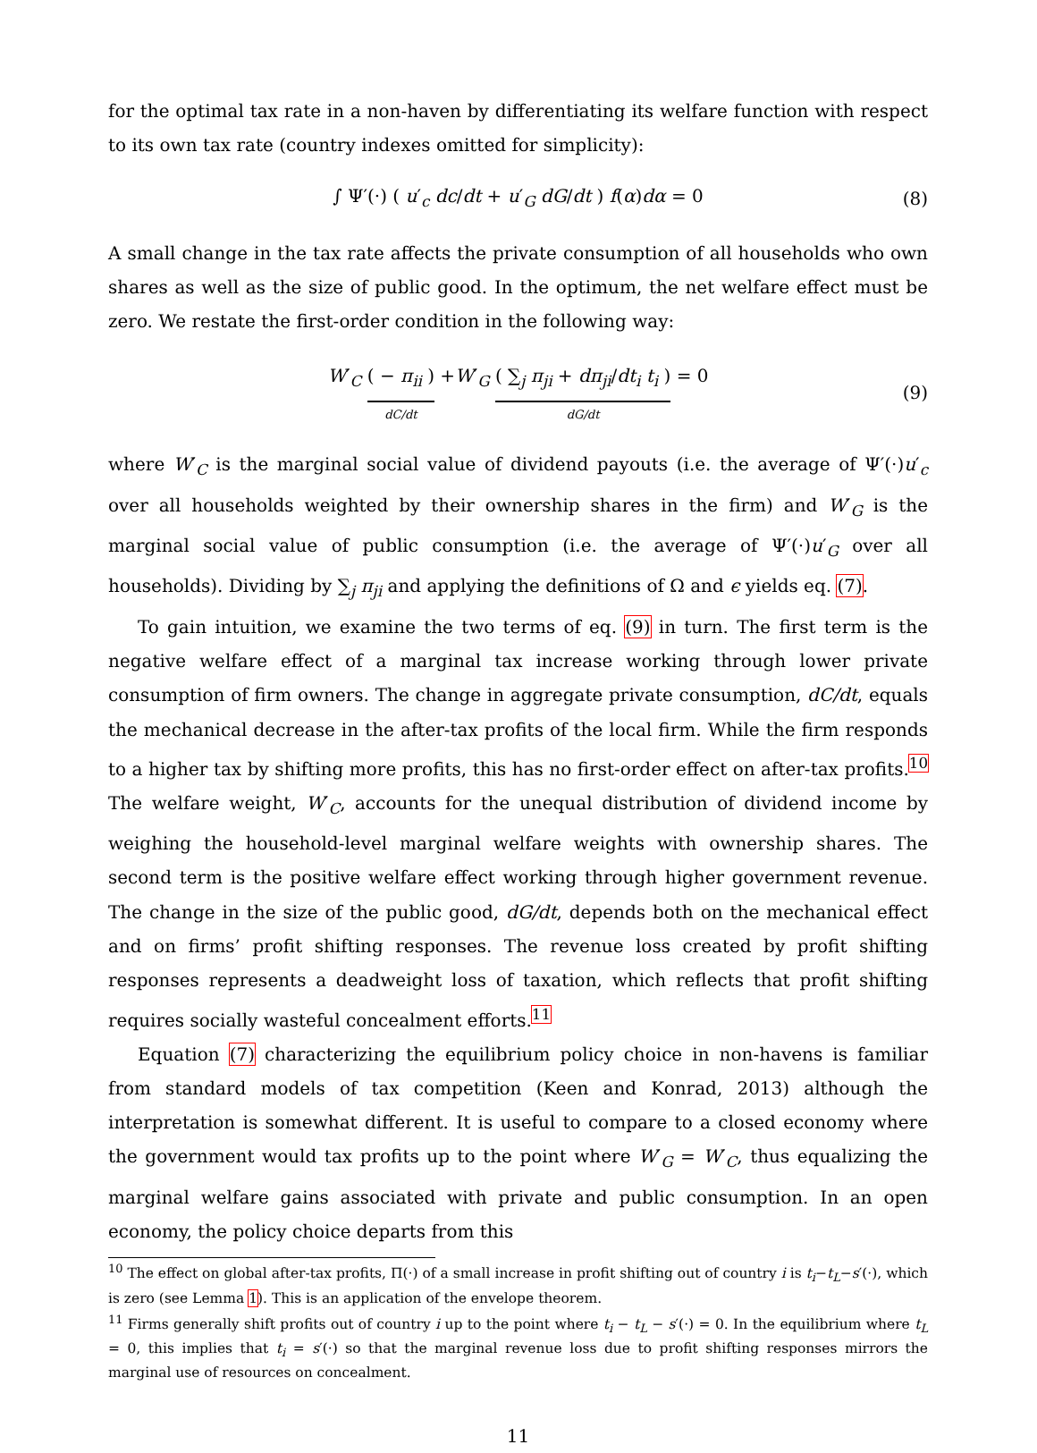for the optimal tax rate in a non-haven by differentiating its welfare function with respect to its own tax rate (country indexes omitted for simplicity):
∫ Ψ′(·) ( u′<sub>c</sub> dc/dt + u′<sub>G</sub> dG/dt ) f(α)dα = 0 (8)
A small change in the tax rate affects the private consumption of all households who own shares as well as the size of public good. In the optimum, the net welfare effect must be zero. We restate the first-order condition in the following way:
W′<sub>C</sub> ( − π<sub>ii</sub> ) dC/dt +W′<sub>G</sub> ( ∑<sub>j</sub> π<sub>ji</sub> + dπ<sub>ji</sub>/dt<sub>i</sub> t<sub>i</sub> ) dG/dt = 0 (9)
where W′<sub>C</sub> is the marginal social value of dividend payouts (i.e. the average of Ψ′(·)u′<sub>c</sub> over all households weighted by their ownership shares in the firm) and W′<sub>G</sub> is the marginal social value of public consumption (i.e. the average of Ψ′(·)u′<sub>G</sub> over all households). Dividing by ∑<sub>j</sub> π<sub>ji</sub> and applying the definitions of Ω and ϵ yields eq. (7).
To gain intuition, we examine the two terms of eq. (9) in turn. The first term is the negative welfare effect of a marginal tax increase working through lower private consumption of firm owners. The change in aggregate private consumption, dC/dt, equals the mechanical decrease in the after-tax profits of the local firm. While the firm responds to a higher tax by shifting more profits, this has no first-order effect on after-tax profits.<sup>10</sup> The welfare weight, W′<sub>C</sub>, accounts for the unequal distribution of dividend income by weighing the household-level marginal welfare weights with ownership shares. The second term is the positive welfare effect working through higher government revenue. The change in the size of the public good, dG/dt, depends both on the mechanical effect and on firms’ profit shifting responses. The revenue loss created by profit shifting responses represents a deadweight loss of taxation, which reflects that profit shifting requires socially wasteful concealment efforts.<sup>11</sup>
Equation (7) characterizing the equilibrium policy choice in non-havens is familiar from standard models of tax competition (Keen and Konrad, 2013) although the interpretation is somewhat different. It is useful to compare to a closed economy where the government would tax profits up to the point where W′<sub>G</sub> = W′<sub>C</sub>, thus equalizing the marginal welfare gains associated with private and public consumption. In an open economy, the policy choice departs from this
<sup>10</sup> The effect on global after-tax profits, Π(·) of a small increase in profit shifting out of country i is t<sub>i</sub>−t<sub>L</sub>−s′(·), which is zero (see Lemma 1). This is an application of the envelope theorem.
<sup>11</sup> Firms generally shift profits out of country i up to the point where t<sub>i</sub> − t<sub>L</sub> − s′(·) = 0. In the equilibrium where t<sub>L</sub> = 0, this implies that t<sub>i</sub> = s′(·) so that the marginal revenue loss due to profit shifting responses mirrors the marginal use of resources on concealment.
11